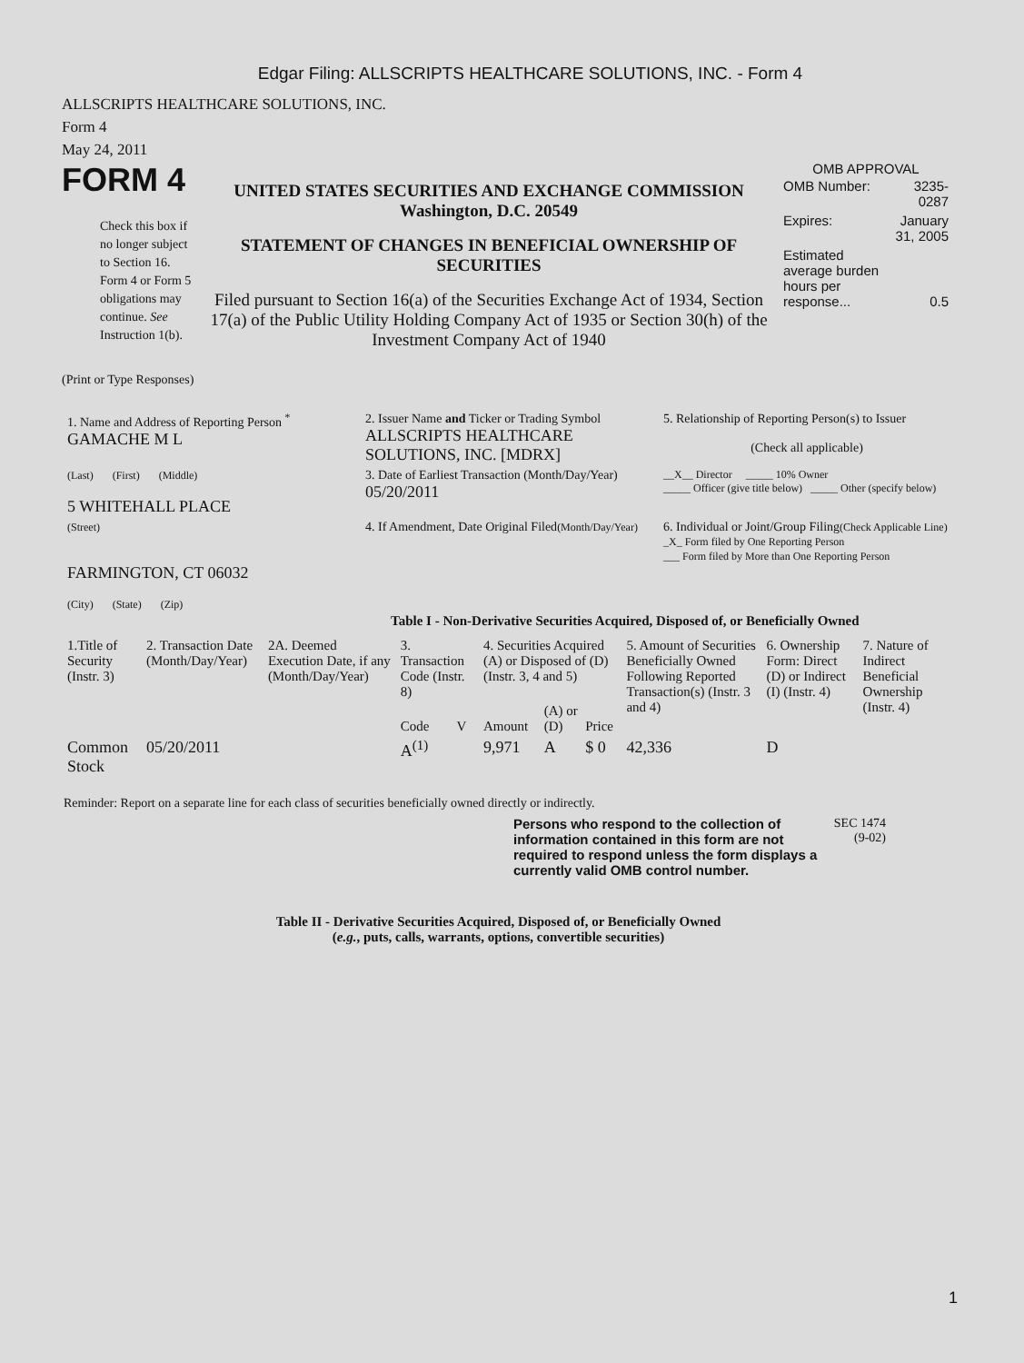Edgar Filing: ALLSCRIPTS HEALTHCARE SOLUTIONS, INC. - Form 4
ALLSCRIPTS HEALTHCARE SOLUTIONS, INC.
Form 4
May 24, 2011
FORM 4
Check this box if no longer subject to Section 16. Form 4 or Form 5 obligations may continue. See Instruction 1(b).
UNITED STATES SECURITIES AND EXCHANGE COMMISSION
Washington, D.C. 20549
STATEMENT OF CHANGES IN BENEFICIAL OWNERSHIP OF SECURITIES
Filed pursuant to Section 16(a) of the Securities Exchange Act of 1934, Section 17(a) of the Public Utility Holding Company Act of 1935 or Section 30(h) of the Investment Company Act of 1940
OMB APPROVAL
| OMB Number: | 3235-0287 |
| Expires: | January 31, 2005 |
| Estimated average burden hours per response... | 0.5 |
(Print or Type Responses)
| 1. Name and Address of Reporting Person <sup>*</sup> GAMACHE M L | 2. Issuer Name and Ticker or Trading Symbol ALLSCRIPTS HEALTHCARE SOLUTIONS, INC. [MDRX] | 5. Relationship of Reporting Person(s) to Issuer (Check all applicable) |
| (Last) (First) (Middle) 5 WHITEHALL PLACE | 3. Date of Earliest Transaction (Month/Day/Year) 05/20/2011 | __X__ Director _____ 10% Owner _____ Officer (give title below) _____ Other (specify below) |
| (Street) FARMINGTON, CT 06032 (City) (State) (Zip) | 4. If Amendment, Date Original Filed (Month/Day/Year) | 6. Individual or Joint/Group Filing (Check Applicable Line) _X_ Form filed by One Reporting Person ___ Form filed by More than One Reporting Person |
Table I - Non-Derivative Securities Acquired, Disposed of, or Beneficially Owned
| 1.Title of Security (Instr. 3) | 2. Transaction Date (Month/Day/Year) | 2A. Deemed Execution Date, if any (Month/Day/Year) | 3. Transaction Code (Instr. 8) | | 4. Securities Acquired (A) or Disposed of (D) (Instr. 3, 4 and 5) | | | 5. Amount of Securities Beneficially Owned Following Reported Transaction(s) (Instr. 3 and 4) | 6. Ownership Form: Direct (D) or Indirect (I) (Instr. 4) | 7. Nature of Indirect Beneficial Ownership (Instr. 4) |
| --- | --- | --- | --- | --- | --- | --- | --- | --- | --- | --- |
| | | | Code | V | Amount | (A) or (D) | Price | | | |
| Common Stock | 05/20/2011 | | A<sup>(1)</sup> | | 9,971 | A | $ 0 | 42,336 | D | |
Reminder: Report on a separate line for each class of securities beneficially owned directly or indirectly.
Persons who respond to the collection of information contained in this form are not required to respond unless the form displays a currently valid OMB control number.
SEC 1474 (9-02)
Table II - Derivative Securities Acquired, Disposed of, or Beneficially Owned
(e.g., puts, calls, warrants, options, convertible securities)
1